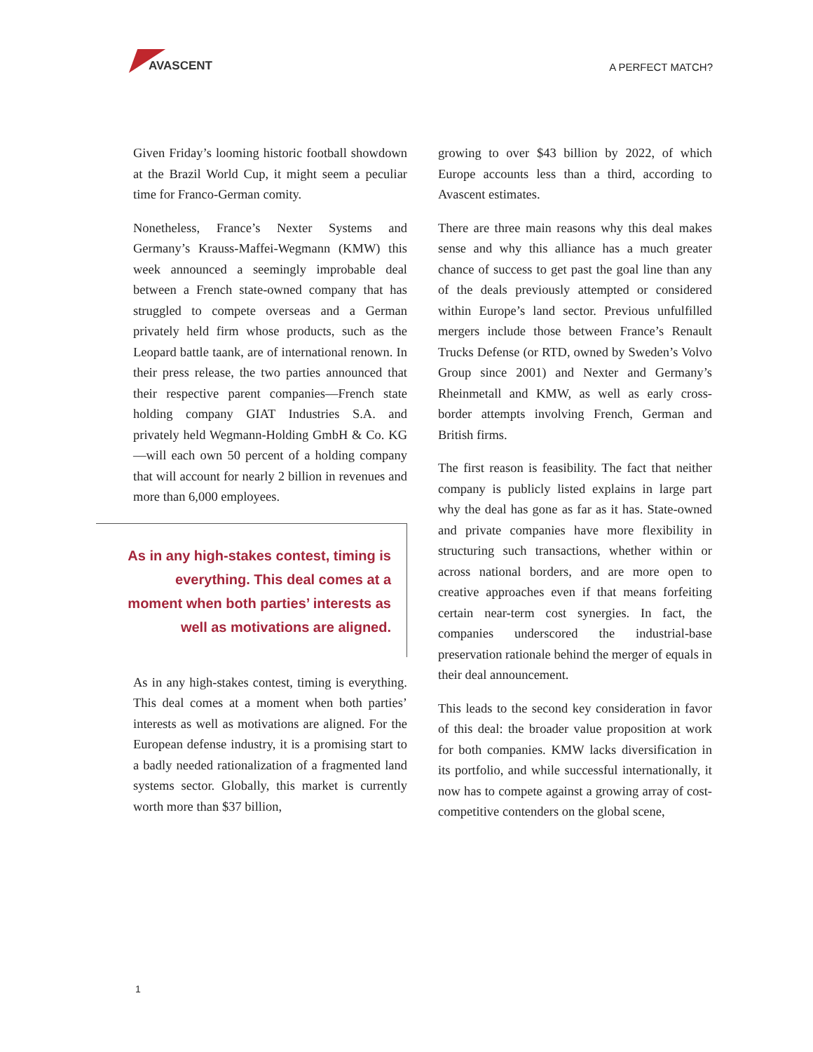AVASCENT
A PERFECT MATCH?
Given Friday’s looming historic football showdown at the Brazil World Cup, it might seem a peculiar time for Franco-German comity.
Nonetheless, France’s Nexter Systems and Germany’s Krauss-Maffei-Wegmann (KMW) this week announced a seemingly improbable deal between a French state-owned company that has struggled to compete overseas and a German privately held firm whose products, such as the Leopard battle taank, are of international renown. In their press release, the two parties announced that their respective parent companies—French state holding company GIAT Industries S.A. and privately held Wegmann-Holding GmbH & Co. KG—will each own 50 percent of a holding company that will account for nearly 2 billion in revenues and more than 6,000 employees.
As in any high-stakes contest, timing is everything. This deal comes at a moment when both parties’ interests as well as motivations are aligned.
As in any high-stakes contest, timing is everything. This deal comes at a moment when both parties’ interests as well as motivations are aligned. For the European defense industry, it is a promising start to a badly needed rationalization of a fragmented land systems sector. Globally, this market is currently worth more than $37 billion,
growing to over $43 billion by 2022, of which Europe accounts less than a third, according to Avascent estimates.
There are three main reasons why this deal makes sense and why this alliance has a much greater chance of success to get past the goal line than any of the deals previously attempted or considered within Europe’s land sector. Previous unfulfilled mergers include those between France’s Renault Trucks Defense (or RTD, owned by Sweden’s Volvo Group since 2001) and Nexter and Germany’s Rheinmetall and KMW, as well as early cross-border attempts involving French, German and British firms.
The first reason is feasibility. The fact that neither company is publicly listed explains in large part why the deal has gone as far as it has. State-owned and private companies have more flexibility in structuring such transactions, whether within or across national borders, and are more open to creative approaches even if that means forfeiting certain near-term cost synergies. In fact, the companies underscored the industrial-base preservation rationale behind the merger of equals in their deal announcement.
This leads to the second key consideration in favor of this deal: the broader value proposition at work for both companies. KMW lacks diversification in its portfolio, and while successful internationally, it now has to compete against a growing array of cost-competitive contenders on the global scene,
1